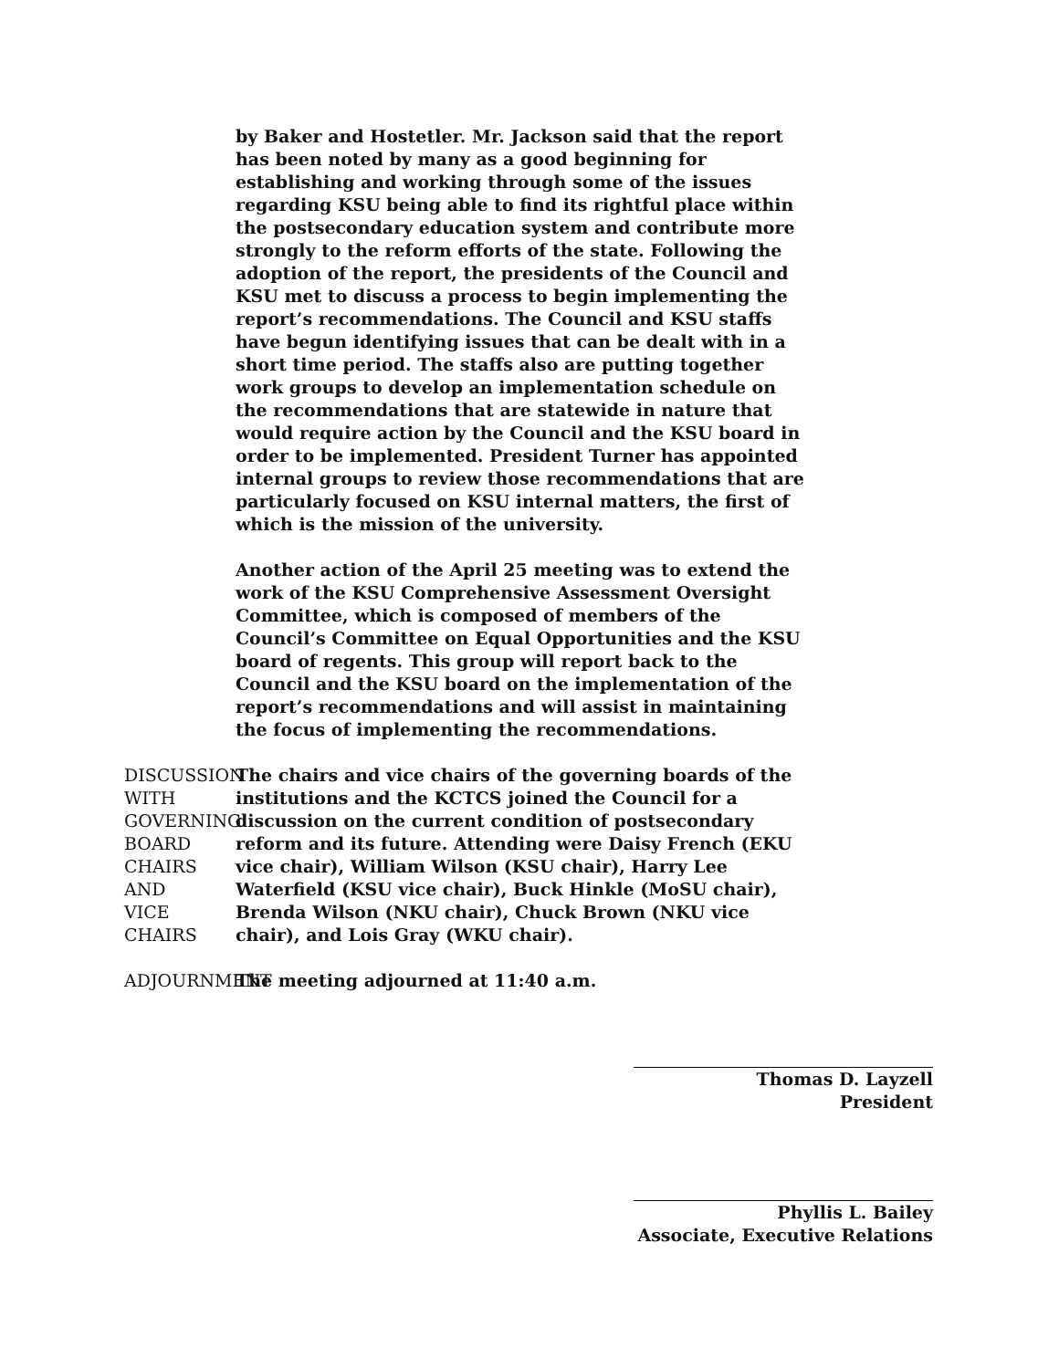by Baker and Hostetler. Mr. Jackson said that the report has been noted by many as a good beginning for establishing and working through some of the issues regarding KSU being able to find its rightful place within the postsecondary education system and contribute more strongly to the reform efforts of the state. Following the adoption of the report, the presidents of the Council and KSU met to discuss a process to begin implementing the report’s recommendations. The Council and KSU staffs have begun identifying issues that can be dealt with in a short time period. The staffs also are putting together work groups to develop an implementation schedule on the recommendations that are statewide in nature that would require action by the Council and the KSU board in order to be implemented. President Turner has appointed internal groups to review those recommendations that are particularly focused on KSU internal matters, the first of which is the mission of the university.
Another action of the April 25 meeting was to extend the work of the KSU Comprehensive Assessment Oversight Committee, which is composed of members of the Council’s Committee on Equal Opportunities and the KSU board of regents. This group will report back to the Council and the KSU board on the implementation of the report’s recommendations and will assist in maintaining the focus of implementing the recommendations.
DISCUSSION WITH
GOVERNING BOARD
CHAIRS AND
VICE CHAIRS
The chairs and vice chairs of the governing boards of the institutions and the KCTCS joined the Council for a discussion on the current condition of postsecondary reform and its future. Attending were Daisy French (EKU vice chair), William Wilson (KSU chair), Harry Lee Waterfield (KSU vice chair), Buck Hinkle (MoSU chair), Brenda Wilson (NKU chair), Chuck Brown (NKU vice chair), and Lois Gray (WKU chair).
ADJOURNMENT The meeting adjourned at 11:40 a.m.
Thomas D. Layzell
President
Phyllis L. Bailey
Associate, Executive Relations